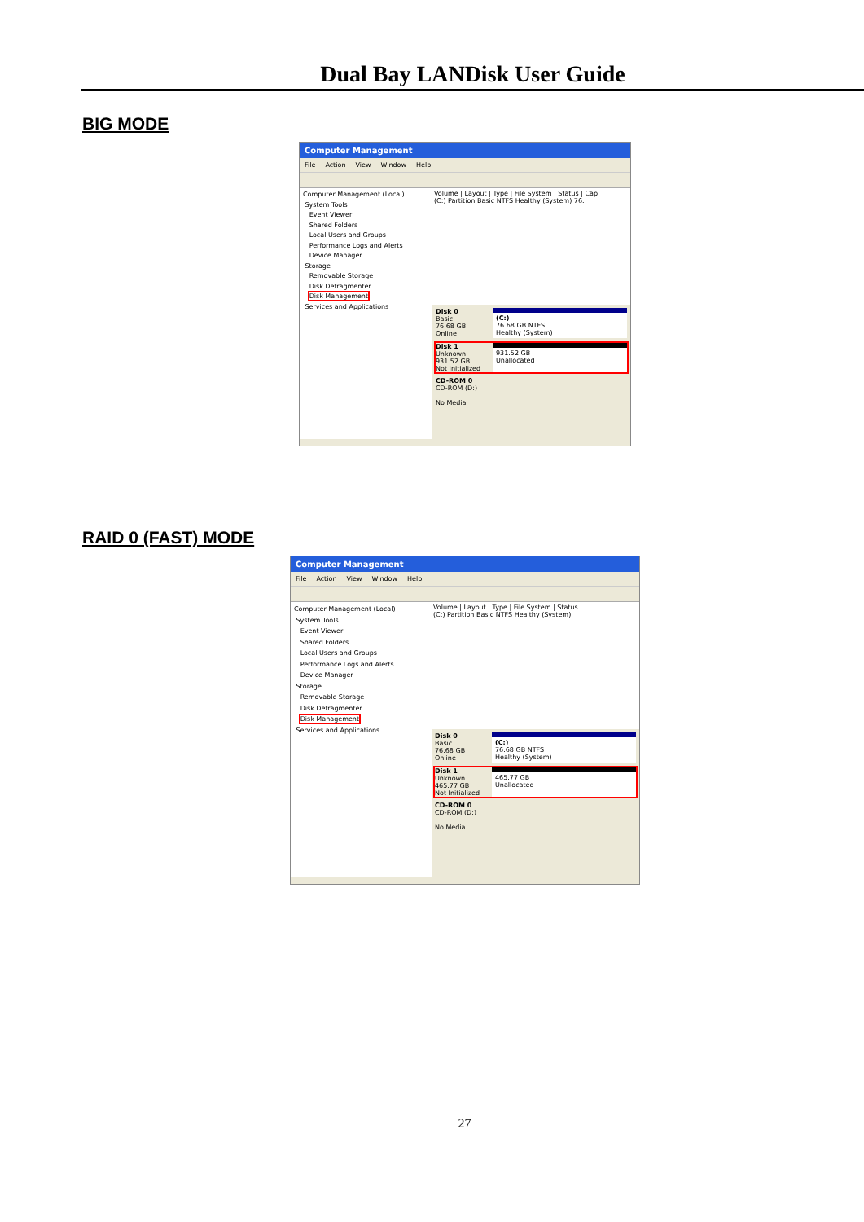Dual Bay LANDisk User Guide
BIG MODE
Computer Management
File Action View Window Help
Computer Management (Local)
System Tools
Event Viewer
Shared Folders
Local Users and Groups
Performance Logs and Alerts
Device Manager
Storage
Removable Storage
Disk Defragmenter
Disk Management
Services and Applications
Volume | Layout | Type | File System | Status | Cap
(C:) Partition Basic NTFS Healthy (System) 76.
Disk 0
Basic
76.68 GB
Online
(C:)
76.68 GB NTFS
Healthy (System)
Disk 1
Unknown
931.52 GB
Not Initialized
931.52 GB
Unallocated
CD-ROM 0
CD-ROM (D:)
No Media
RAID 0 (FAST) MODE
Computer Management
File Action View Window Help
Computer Management (Local)
System Tools
Event Viewer
Shared Folders
Local Users and Groups
Performance Logs and Alerts
Device Manager
Storage
Removable Storage
Disk Defragmenter
Disk Management
Services and Applications
Volume | Layout | Type | File System | Status
(C:) Partition Basic NTFS Healthy (System)
Disk 0
Basic
76.68 GB
Online
(C:)
76.68 GB NTFS
Healthy (System)
Disk 1
Unknown
465.77 GB
Not Initialized
465.77 GB
Unallocated
CD-ROM 0
CD-ROM (D:)
No Media
27